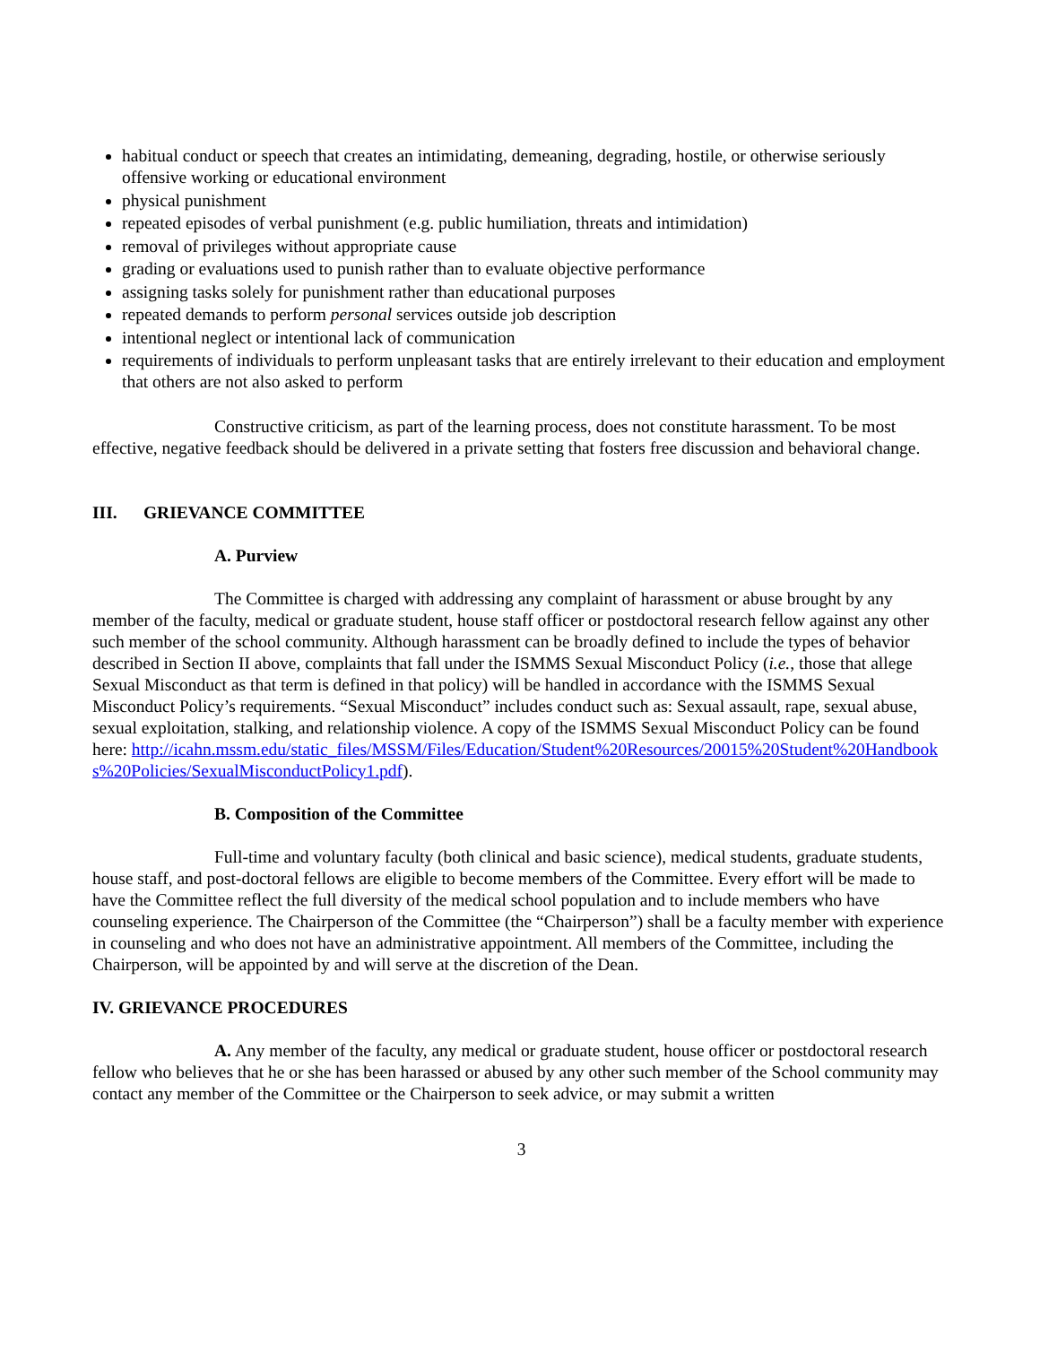habitual conduct or speech that creates an intimidating, demeaning, degrading, hostile, or otherwise seriously offensive working or educational environment
physical punishment
repeated episodes of verbal punishment (e.g. public humiliation, threats and intimidation)
removal of privileges without appropriate cause
grading or evaluations used to punish rather than to evaluate objective performance
assigning tasks solely for punishment rather than educational purposes
repeated demands to perform personal services outside job description
intentional neglect or intentional lack of communication
requirements of individuals to perform unpleasant tasks that are entirely irrelevant to their education and employment that others are not also asked to perform
Constructive criticism, as part of the learning process, does not constitute harassment. To be most effective, negative feedback should be delivered in a private setting that fosters free discussion and behavioral change.
III. GRIEVANCE COMMITTEE
A. Purview
The Committee is charged with addressing any complaint of harassment or abuse brought by any member of the faculty, medical or graduate student, house staff officer or postdoctoral research fellow against any other such member of the school community. Although harassment can be broadly defined to include the types of behavior described in Section II above, complaints that fall under the ISMMS Sexual Misconduct Policy (i.e., those that allege Sexual Misconduct as that term is defined in that policy) will be handled in accordance with the ISMMS Sexual Misconduct Policy’s requirements. “Sexual Misconduct” includes conduct such as: Sexual assault, rape, sexual abuse, sexual exploitation, stalking, and relationship violence. A copy of the ISMMS Sexual Misconduct Policy can be found here: http://icahn.mssm.edu/static_files/MSSM/Files/Education/Student%20Resources/20015%20Student%20Handbooks%20Policies/SexualMisconductPolicy1.pdf).
B. Composition of the Committee
Full-time and voluntary faculty (both clinical and basic science), medical students, graduate students, house staff, and post-doctoral fellows are eligible to become members of the Committee. Every effort will be made to have the Committee reflect the full diversity of the medical school population and to include members who have counseling experience. The Chairperson of the Committee (the “Chairperson”) shall be a faculty member with experience in counseling and who does not have an administrative appointment. All members of the Committee, including the Chairperson, will be appointed by and will serve at the discretion of the Dean.
IV. GRIEVANCE PROCEDURES
A. Any member of the faculty, any medical or graduate student, house officer or postdoctoral research fellow who believes that he or she has been harassed or abused by any other such member of the School community may contact any member of the Committee or the Chairperson to seek advice, or may submit a written
3